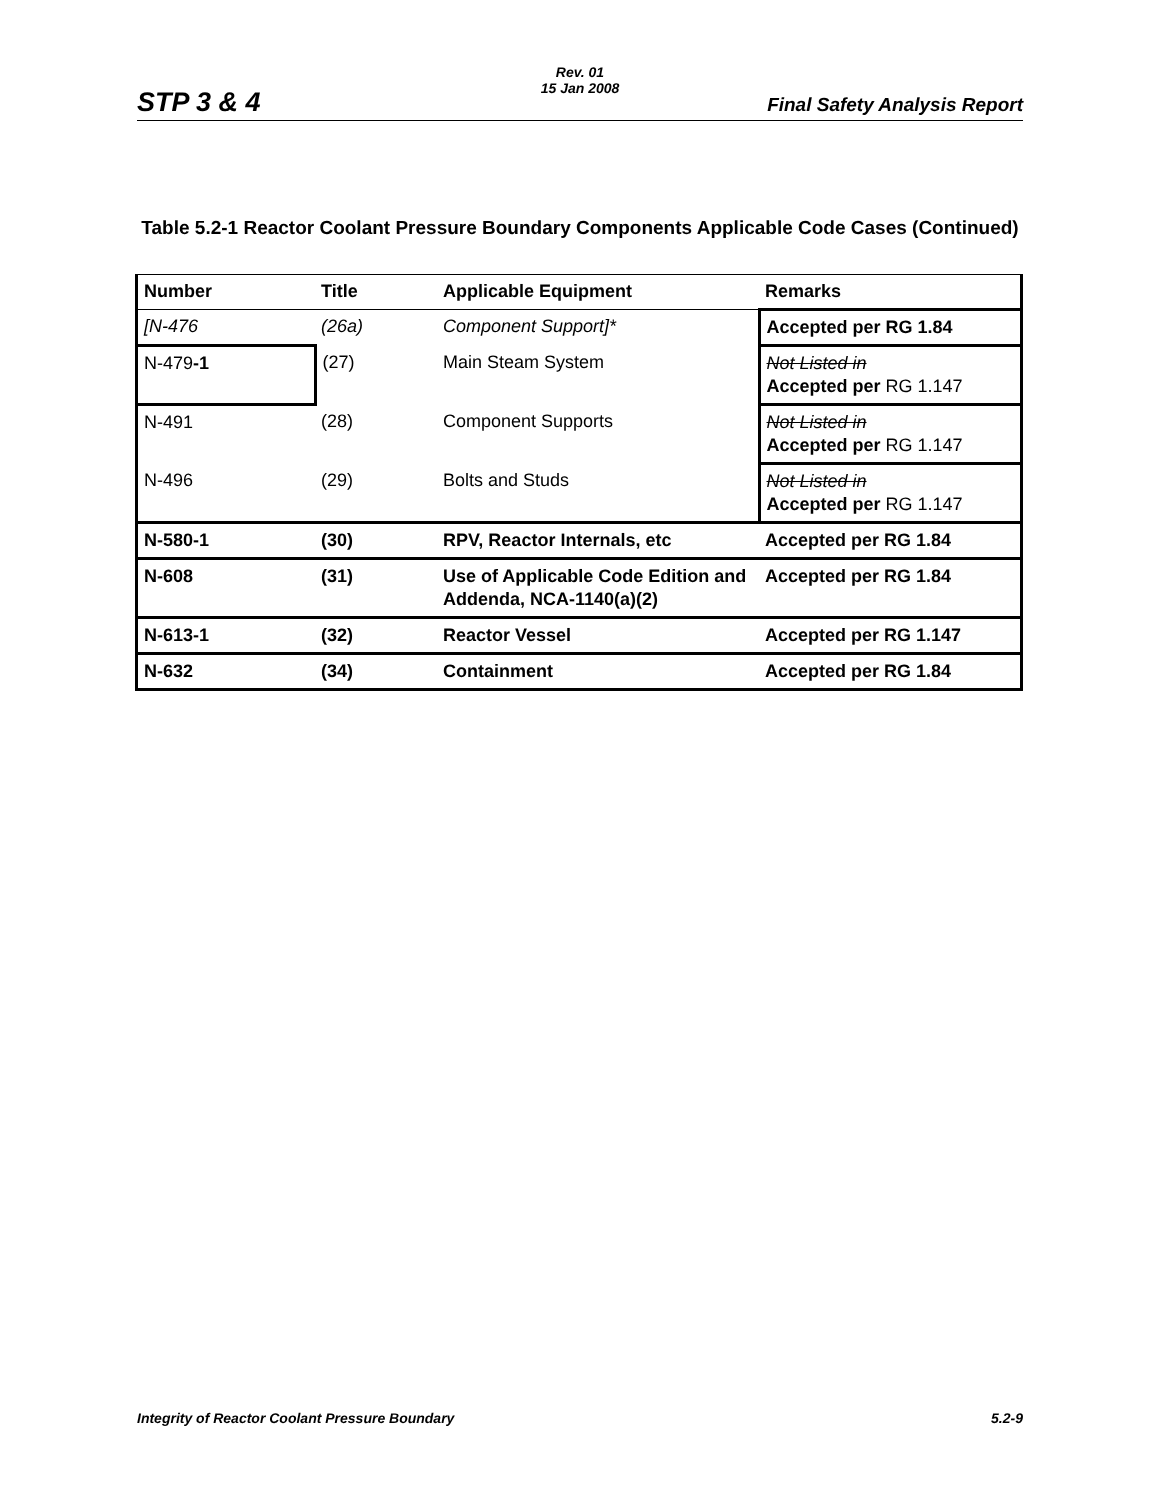STP 3 & 4
Rev. 01
15 Jan 2008
Final Safety Analysis Report
Table 5.2-1 Reactor Coolant Pressure Boundary Components Applicable Code Cases (Continued)
| Number | Title | Applicable Equipment | Remarks |
| --- | --- | --- | --- |
| [N-476 | (26a) | Component Support]* | Accepted per RG 1.84 |
| N-479 -1 | (27) | Main Steam System | Not Listed in Accepted per RG 1.147 |
| N-491 | (28) | Component Supports | Not Listed in Accepted per RG 1.147 |
| N-496 | (29) | Bolts and Studs | Not Listed in Accepted per RG 1.147 |
| N-580-1 | (30) | RPV, Reactor Internals, etc | Accepted per RG 1.84 |
| N-608 | (31) | Use of Applicable Code Edition and Addenda, NCA-1140(a)(2) | Accepted per RG 1.84 |
| N-613-1 | (32) | Reactor Vessel | Accepted per RG 1.147 |
| N-632 | (34) | Containment | Accepted per RG 1.84 |
Integrity of Reactor Coolant Pressure Boundary 5.2-9